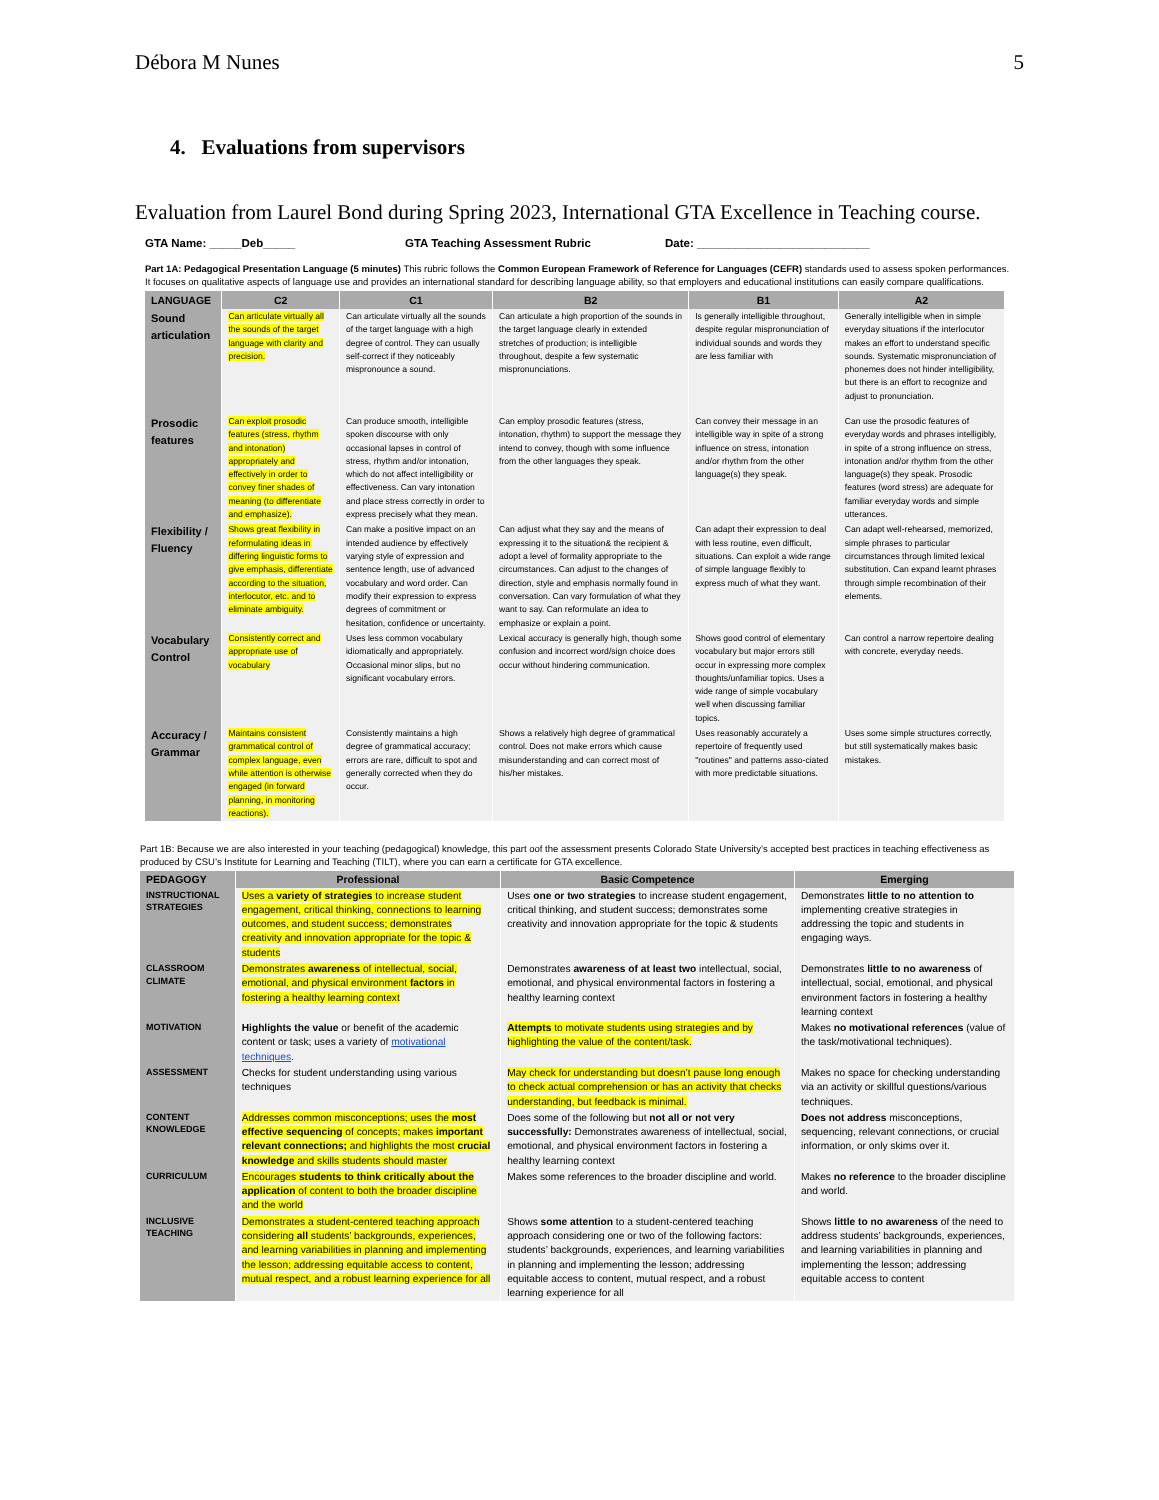Débora M Nunes 5
4. Evaluations from supervisors
Evaluation from Laurel Bond during Spring 2023, International GTA Excellence in Teaching course.
GTA Name: _____Deb_____ GTA Teaching Assessment Rubric Date: ___________________________
Part 1A: Pedagogical Presentation Language (5 minutes) This rubric follows the Common European Framework of Reference for Languages (CEFR) standards used to assess spoken performances. It focuses on qualitative aspects of language use and provides an international standard for describing language ability, so that employers and educational institutions can easily compare qualifications.
| LANGUAGE | C2 | C1 | B2 | B1 | A2 |
| --- | --- | --- | --- | --- | --- |
| Sound articulation | Can articulate virtually all the sounds of the target language with clarity and precision. | Can articulate virtually all the sounds of the target language with a high degree of control. They can usually self-correct if they noticeably mispronounce a sound. | Can articulate a high proportion of the sounds in the target language clearly in extended stretches of production; is intelligible throughout, despite a few systematic mispronunciations. | Is generally intelligible throughout, despite regular mispronunciation of individual sounds and words they are less familiar with | Generally intelligible when in simple everyday situations if the interlocutor makes an effort to understand specific sounds. Systematic mispronunciation of phonemes does not hinder intelligibility, but there is an effort to recognize and adjust to pronunciation. |
| Prosodic features | Can exploit prosodic features (stress, rhythm and intonation) appropriately and effectively in order to convey finer shades of meaning (to differentiate and emphasize). | Can produce smooth, intelligible spoken discourse with only occasional lapses in control of stress, rhythm and/or intonation, which do not affect intelligibility or effectiveness. Can vary intonation and place stress correctly in order to express precisely what they mean. | Can employ prosodic features (stress, intonation, rhythm) to support the message they intend to convey, though with some influence from the other languages they speak. | Can convey their message in an intelligible way in spite of a strong influence on stress, intonation and/or rhythm from the other language(s) they speak. | Can use the prosodic features of everyday words and phrases intelligibly, in spite of a strong influence on stress, intonation and/or rhythm from the other language(s) they speak. Prosodic features (word stress) are adequate for familiar everyday words and simple utterances. |
| Flexibility / Fluency | Shows great flexibility in reformulating ideas in differing linguistic forms to give emphasis, differentiate according to the situation, interlocutor, etc. and to eliminate ambiguity. | Can make a positive impact on an intended audience by effectively varying style of expression and sentence length, use of advanced vocabulary and word order. Can modify their expression to express degrees of commitment or hesitation, confidence or uncertainty. | Can adjust what they say and the means of expressing it to the situation& the recipient & adopt a level of formality appropriate to the circumstances. Can adjust to the changes of direction, style and emphasis normally found in conversation. Can vary formulation of what they want to say. Can reformulate an idea to emphasize or explain a point. | Can adapt their expression to deal with less routine, even difficult, situations. Can exploit a wide range of simple language flexibly to express much of what they want. | Can adapt well-rehearsed, memorized, simple phrases to particular circumstances through limited lexical substitution. Can expand learnt phrases through simple recombination of their elements. |
| Vocabulary Control | Consistently correct and appropriate use of vocabulary | Uses less common vocabulary idiomatically and appropriately. Occasional minor slips, but no significant vocabulary errors. | Lexical accuracy is generally high, though some confusion and incorrect word/sign choice does occur without hindering communication. | Shows good control of elementary vocabulary but major errors still occur in expressing more complex thoughts/unfamiliar topics. Uses a wide range of simple vocabulary well when discussing familiar topics. | Can control a narrow repertoire dealing with concrete, everyday needs. |
| Accuracy / Grammar | Maintains consistent grammatical control of complex language, even while attention is otherwise engaged (in forward planning, in monitoring reactions). | Consistently maintains a high degree of grammatical accuracy; errors are rare, difficult to spot and generally corrected when they do occur. | Shows a relatively high degree of grammatical control. Does not make errors which cause misunderstanding and can correct most of his/her mistakes. | Uses reasonably accurately a repertoire of frequently used "routines" and patterns asso-ciated with more predictable situations. | Uses some simple structures correctly, but still systematically makes basic mistakes. |
Part 1B: Because we are also interested in your teaching (pedagogical) knowledge, this part oof the assessment presents Colorado State University’s accepted best practices in teaching effectiveness as produced by CSU’s Institute for Learning and Teaching (TILT), where you can earn a certificate for GTA excellence.
| PEDAGOGY | Professional | Basic Competence | Emerging |
| --- | --- | --- | --- |
| INSTRUCTIONAL STRATEGIES | Uses a variety of strategies to increase student engagement, critical thinking, connections to learning outcomes, and student success; demonstrates creativity and innovation appropriate for the topic & students | Uses one or two strategies to increase student engagement, critical thinking, and student success; demonstrates some creativity and innovation appropriate for the topic & students | Demonstrates little to no attention to implementing creative strategies in addressing the topic and students in engaging ways. |
| CLASSROOM CLIMATE | Demonstrates awareness of intellectual, social, emotional, and physical environment factors in fostering a healthy learning context | Demonstrates awareness of at least two intellectual, social, emotional, and physical environmental factors in fostering a healthy learning context | Demonstrates little to no awareness of intellectual, social, emotional, and physical environment factors in fostering a healthy learning context |
| MOTIVATION | Highlights the value or benefit of the academic content or task; uses a variety of motivational techniques . | Attempts to motivate students using strategies and by highlighting the value of the content/task. | Makes no motivational references (value of the task/motivational techniques). |
| ASSESSMENT | Checks for student understanding using various techniques | May check for understanding but doesn’t pause long enough to check actual comprehension or has an activity that checks understanding, but feedback is minimal. | Makes no space for checking understanding via an activity or skillful questions/various techniques. |
| CONTENT KNOWLEDGE | Addresses common misconceptions; uses the most effective sequencing of concepts; makes important relevant connections; and highlights the most crucial knowledge and skills students should master | Does some of the following but not all or not very successfully: Demonstrates awareness of intellectual, social, emotional, and physical environment factors in fostering a healthy learning context | Does not address misconceptions, sequencing, relevant connections, or crucial information, or only skims over it. |
| CURRICULUM | Encourages students to think critically about the application of content to both the broader discipline and the world | Makes some references to the broader discipline and world. | Makes no reference to the broader discipline and world. |
| INCLUSIVE TEACHING | Demonstrates a student-centered teaching approach considering all students’ backgrounds, experiences, and learning variabilities in planning and implementing the lesson; addressing equitable access to content, mutual respect, and a robust learning experience for all | Shows some attention to a student-centered teaching approach considering one or two of the following factors: students’ backgrounds, experiences, and learning variabilities in planning and implementing the lesson; addressing equitable access to content, mutual respect, and a robust learning experience for all | Shows little to no awareness of the need to address students’ backgrounds, experiences, and learning variabilities in planning and implementing the lesson; addressing equitable access to content |